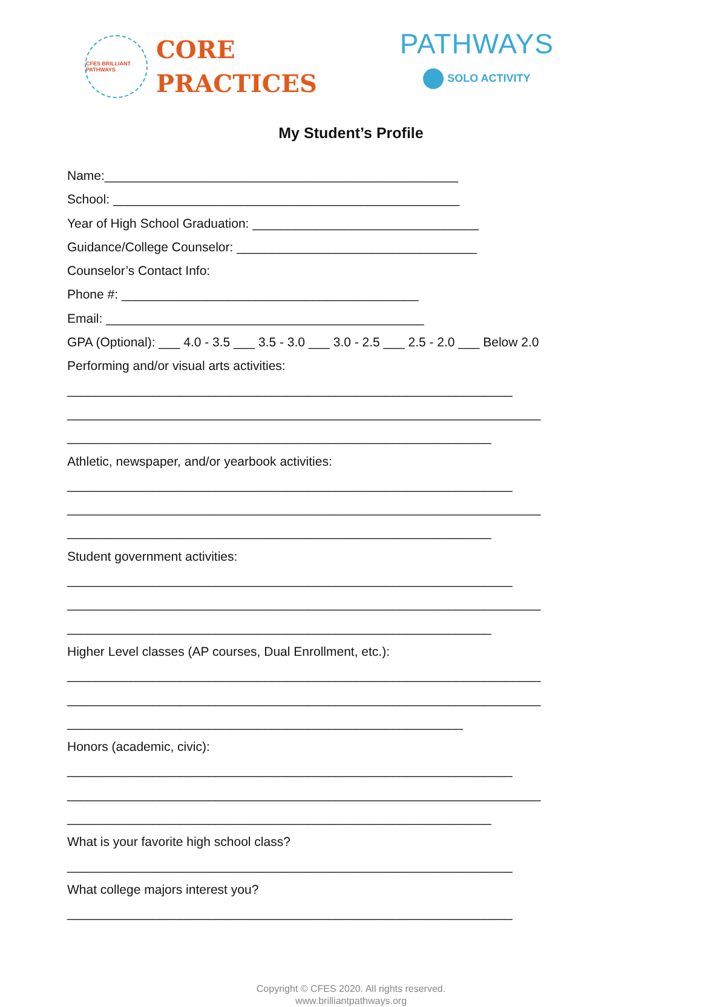CFES BRILLIANT PATHWAYS
CORE
PRACTICES
PATHWAYS
SOLO ACTIVITY
My Student’s Profile
Name:__________________________________________________
School: _________________________________________________
Year of High School Graduation: ________________________________
Guidance/College Counselor: __________________________________
Counselor’s Contact Info:
Phone #: __________________________________________
Email: _____________________________________________
GPA (Optional): ___ 4.0 - 3.5 ___ 3.5 - 3.0 ___ 3.0 - 2.5 ___ 2.5 - 2.0 ___ Below 2.0
Performing and/or visual arts activities:
_______________________________________________________________
___________________________________________________________________
____________________________________________________________
Athletic, newspaper, and/or yearbook activities:
_______________________________________________________________
___________________________________________________________________
____________________________________________________________
Student government activities:
_______________________________________________________________
___________________________________________________________________
____________________________________________________________
Higher Level classes (AP courses, Dual Enrollment, etc.):
___________________________________________________________________
___________________________________________________________________
________________________________________________________
Honors (academic, civic):
_______________________________________________________________
___________________________________________________________________
____________________________________________________________
What is your favorite high school class?
_______________________________________________________________
What college majors interest you?
_______________________________________________________________
Copyright © CFES 2020. All rights reserved.
www.brilliantpathways.org